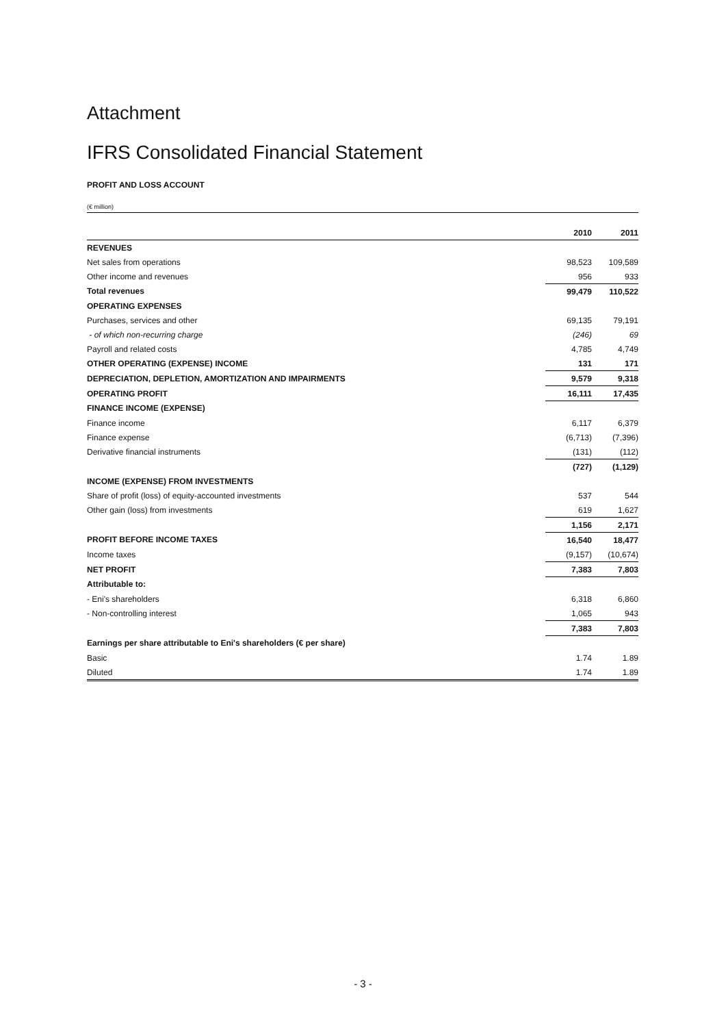Attachment
IFRS Consolidated Financial Statement
PROFIT AND LOSS ACCOUNT
(€ million)
| | 2010 | 2011 |
| --- | --- | --- |
| REVENUES | | |
| Net sales from operations | 98,523 | 109,589 |
| Other income and revenues | 956 | 933 |
| Total revenues | 99,479 | 110,522 |
| OPERATING EXPENSES | | |
| Purchases, services and other | 69,135 | 79,191 |
| - of which non-recurring charge | (246) | 69 |
| Payroll and related costs | 4,785 | 4,749 |
| OTHER OPERATING (EXPENSE) INCOME | 131 | 171 |
| DEPRECIATION, DEPLETION, AMORTIZATION AND IMPAIRMENTS | 9,579 | 9,318 |
| OPERATING PROFIT | 16,111 | 17,435 |
| FINANCE INCOME (EXPENSE) | | |
| Finance income | 6,117 | 6,379 |
| Finance expense | (6,713) | (7,396) |
| Derivative financial instruments | (131) | (112) |
| | (727) | (1,129) |
| INCOME (EXPENSE) FROM INVESTMENTS | | |
| Share of profit (loss) of equity-accounted investments | 537 | 544 |
| Other gain (loss) from investments | 619 | 1,627 |
| | 1,156 | 2,171 |
| PROFIT BEFORE INCOME TAXES | 16,540 | 18,477 |
| Income taxes | (9,157) | (10,674) |
| NET PROFIT | 7,383 | 7,803 |
| Attributable to: | | |
| - Eni's shareholders | 6,318 | 6,860 |
| - Non-controlling interest | 1,065 | 943 |
| | 7,383 | 7,803 |
| Earnings per share attributable to Eni's shareholders (€ per share) | | |
| Basic | 1.74 | 1.89 |
| Diluted | 1.74 | 1.89 |
- 3 -